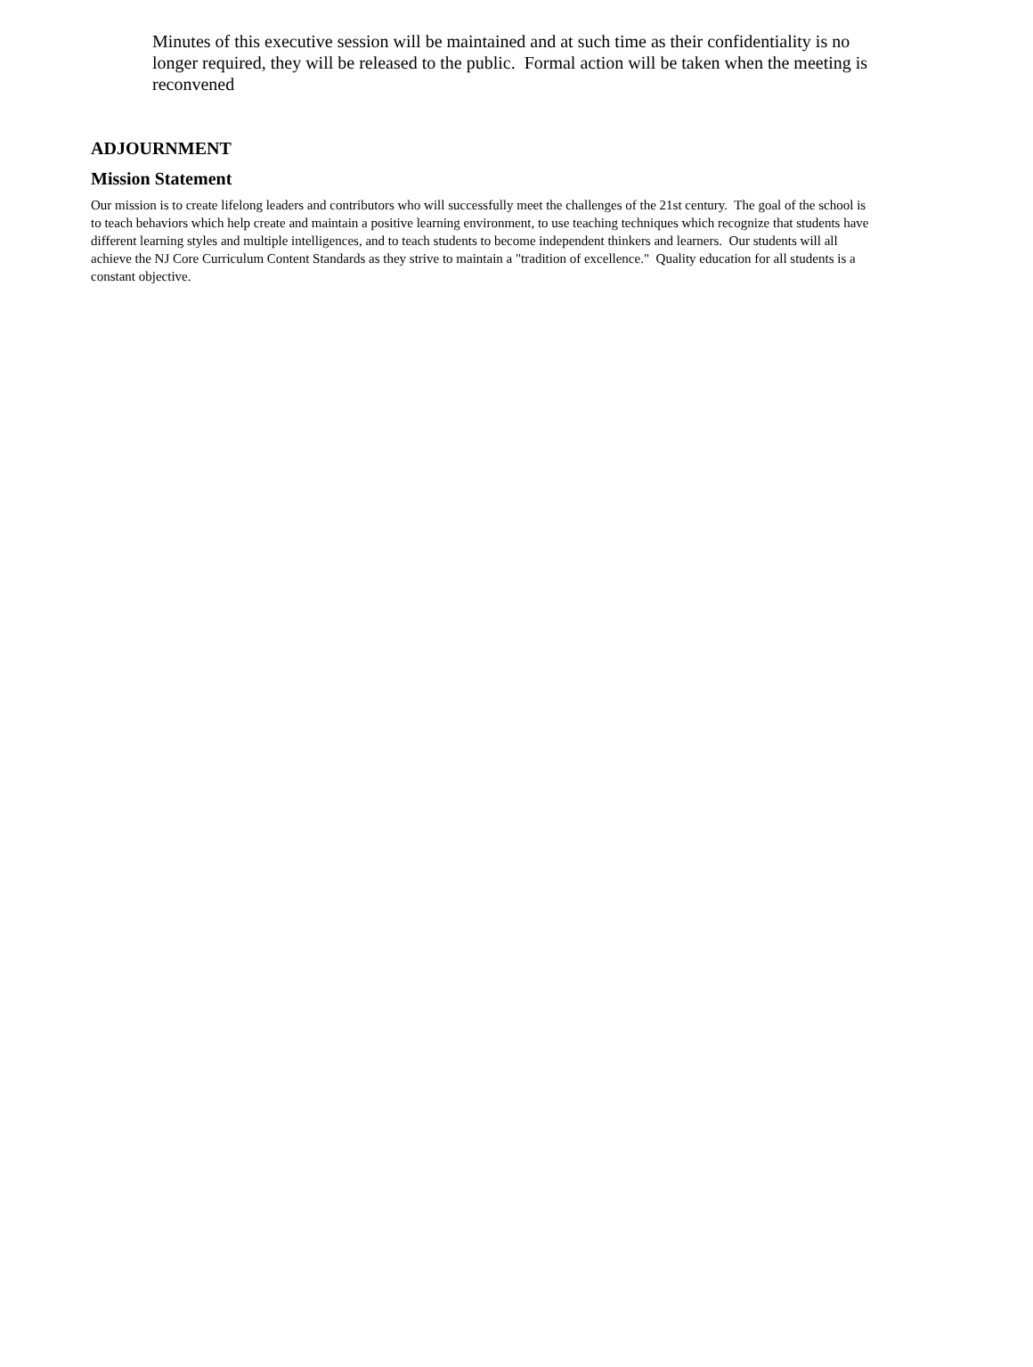Minutes of this executive session will be maintained and at such time as their confidentiality is no longer required, they will be released to the public. Formal action will be taken when the meeting is reconvened
ADJOURNMENT
Mission Statement
Our mission is to create lifelong leaders and contributors who will successfully meet the challenges of the 21st century. The goal of the school is to teach behaviors which help create and maintain a positive learning environment, to use teaching techniques which recognize that students have different learning styles and multiple intelligences, and to teach students to become independent thinkers and learners. Our students will all achieve the NJ Core Curriculum Content Standards as they strive to maintain a "tradition of excellence." Quality education for all students is a constant objective.